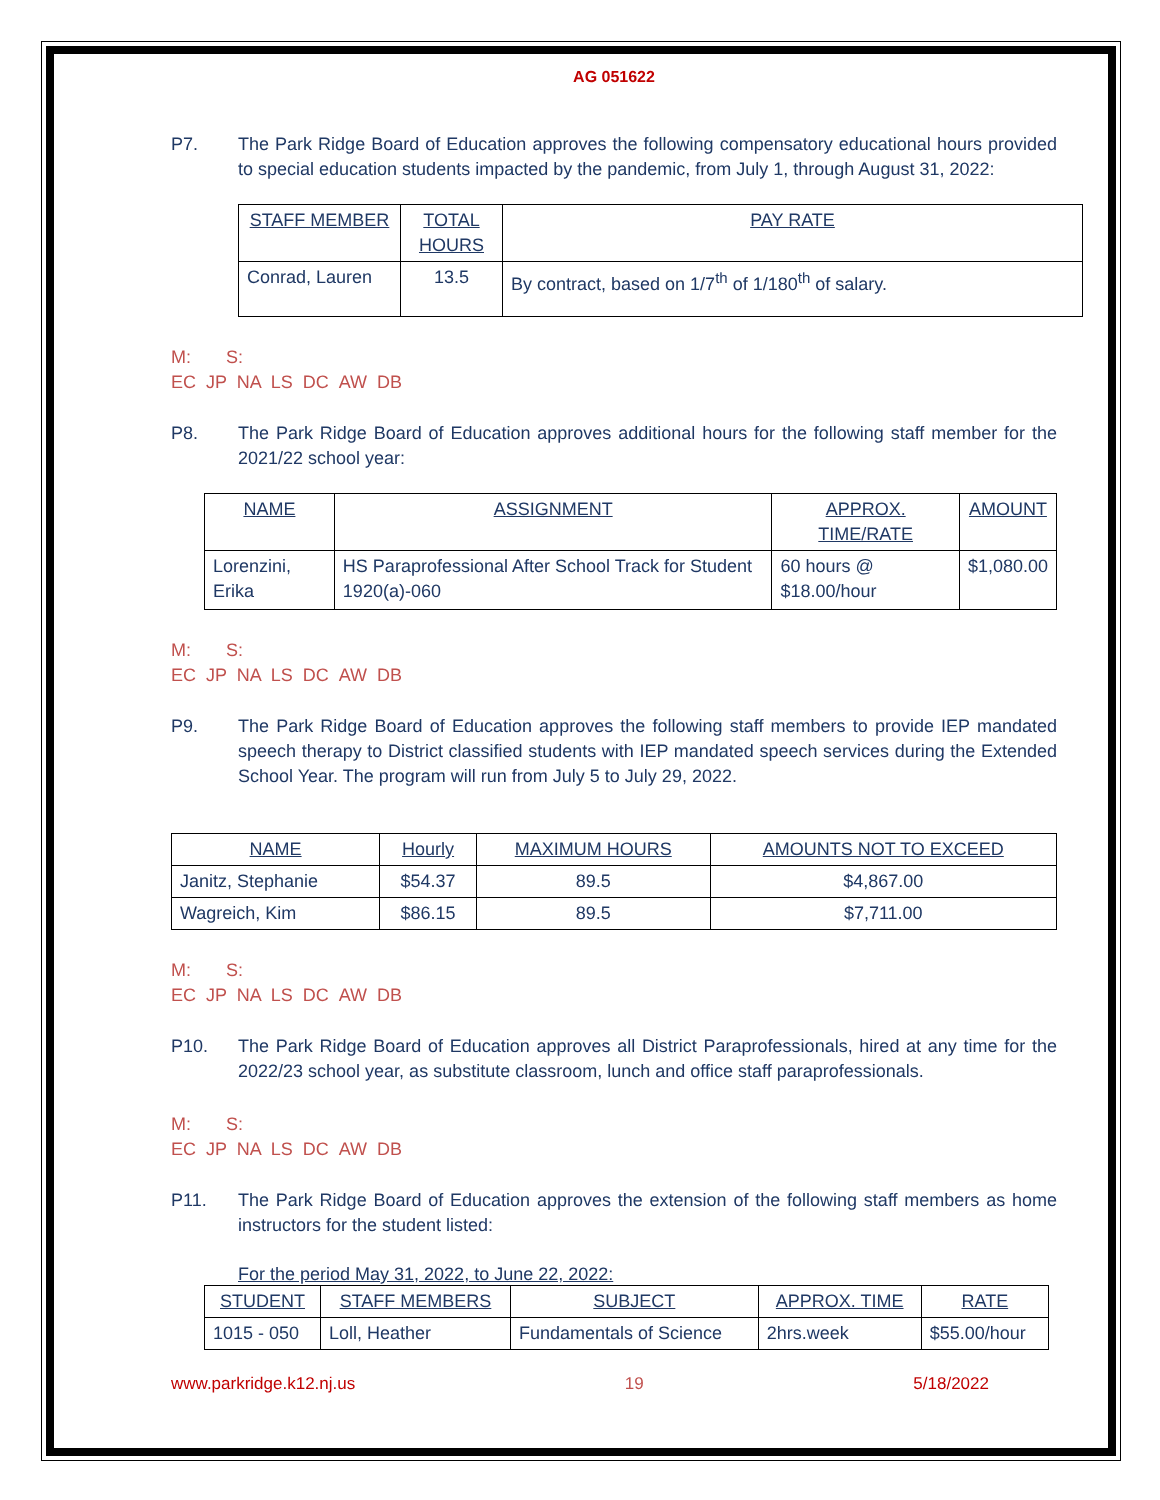AG 051622
P7. The Park Ridge Board of Education approves the following compensatory educational hours provided to special education students impacted by the pandemic, from July 1, through August 31, 2022:
| STAFF MEMBER | TOTAL HOURS | PAY RATE |
| Conrad, Lauren | 13.5 | By contract, based on 1/7<sup>th</sup> of 1/180<sup>th</sup> of salary. |
M: S:
EC JP NA LS DC AW DB
P8. The Park Ridge Board of Education approves additional hours for the following staff member for the 2021/22 school year:
| NAME | ASSIGNMENT | APPROX. TIME/RATE | AMOUNT |
| Lorenzini, Erika | HS Paraprofessional After School Track for Student 1920(a)-060 | 60 hours @ $18.00/hour | $1,080.00 |
M: S:
EC JP NA LS DC AW DB
P9. The Park Ridge Board of Education approves the following staff members to provide IEP mandated speech therapy to District classified students with IEP mandated speech services during the Extended School Year. The program will run from July 5 to July 29, 2022.
| NAME | Hourly | MAXIMUM HOURS | AMOUNTS NOT TO EXCEED |
| Janitz, Stephanie | $54.37 | 89.5 | $4,867.00 |
| Wagreich, Kim | $86.15 | 89.5 | $7,711.00 |
M: S:
EC JP NA LS DC AW DB
P10. The Park Ridge Board of Education approves all District Paraprofessionals, hired at any time for the 2022/23 school year, as substitute classroom, lunch and office staff paraprofessionals.
M: S:
EC JP NA LS DC AW DB
P11. The Park Ridge Board of Education approves the extension of the following staff members as home instructors for the student listed:
For the period May 31, 2022, to June 22, 2022:
| STUDENT | STAFF MEMBERS | SUBJECT | APPROX. TIME | RATE |
| 1015 - 050 | Loll, Heather | Fundamentals of Science | 2hrs.week | $55.00/hour |
www.parkridge.k12.nj.us 19 5/18/2022